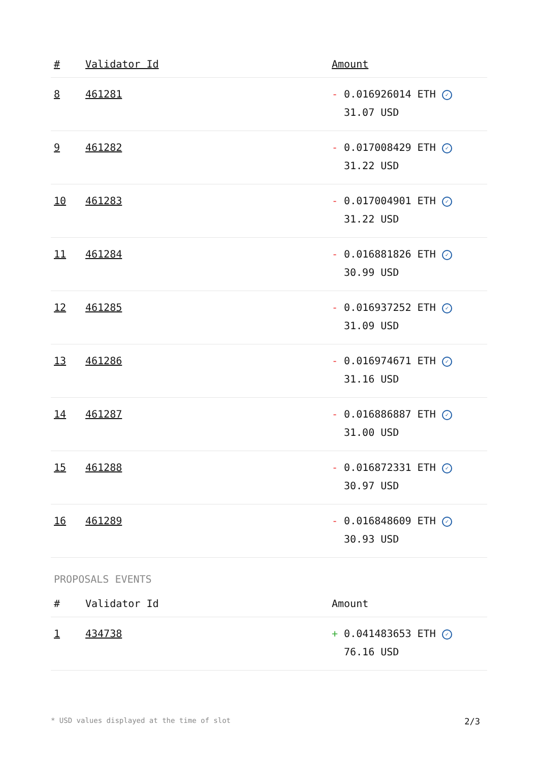| # | Validator Id | Amount |
| --- | --- | --- |
| 8 | 461281 | - 0.016926014 ETH ✓ 31.07 USD |
| 9 | 461282 | - 0.017008429 ETH ✓ 31.22 USD |
| 10 | 461283 | - 0.017004901 ETH ✓ 31.22 USD |
| 11 | 461284 | - 0.016881826 ETH ✓ 30.99 USD |
| 12 | 461285 | - 0.016937252 ETH ✓ 31.09 USD |
| 13 | 461286 | - 0.016974671 ETH ✓ 31.16 USD |
| 14 | 461287 | - 0.016886887 ETH ✓ 31.00 USD |
| 15 | 461288 | - 0.016872331 ETH ✓ 30.97 USD |
| 16 | 461289 | - 0.016848609 ETH ✓ 30.93 USD |
PROPOSALS EVENTS
| # | Validator Id | Amount |
| --- | --- | --- |
| 1 | 434738 | + 0.041483653 ETH ✓ 76.16 USD |
* USD values displayed at the time of slot 2/3